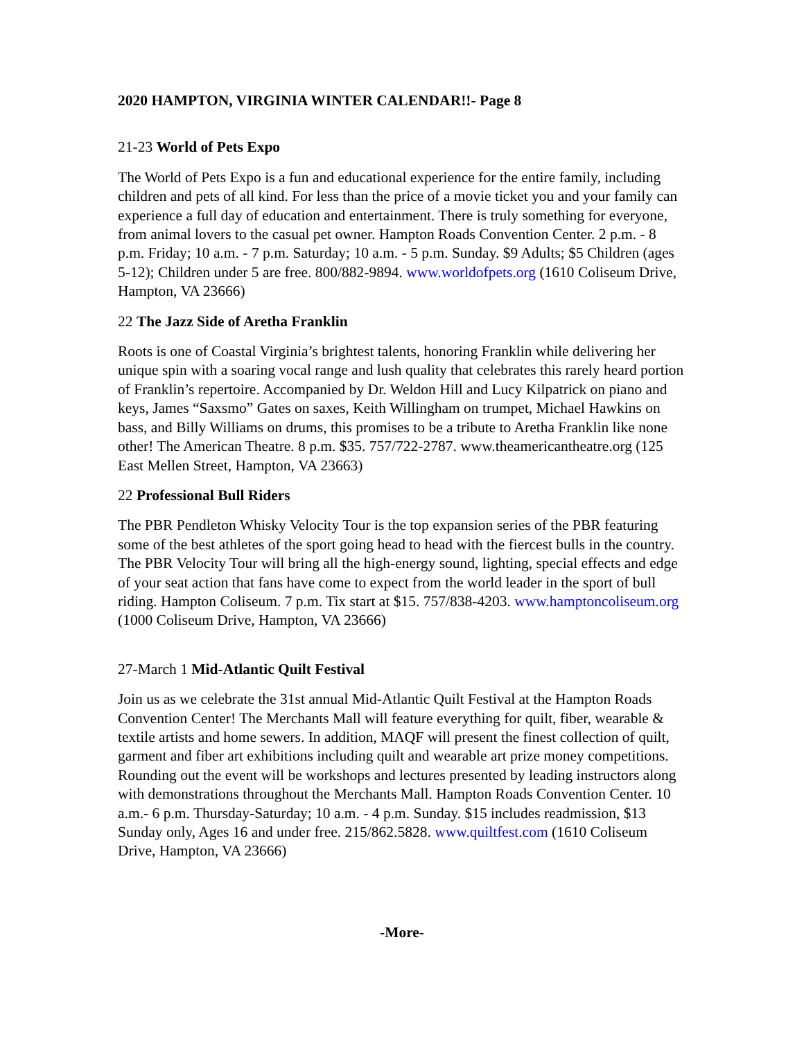2020 HAMPTON, VIRGINIA WINTER CALENDAR!!- Page 8
21-23 World of Pets Expo
The World of Pets Expo is a fun and educational experience for the entire family, including children and pets of all kind. For less than the price of a movie ticket you and your family can experience a full day of education and entertainment. There is truly something for everyone, from animal lovers to the casual pet owner. Hampton Roads Convention Center. 2 p.m. - 8 p.m. Friday; 10 a.m. - 7 p.m. Saturday; 10 a.m. - 5 p.m. Sunday. $9 Adults; $5 Children (ages 5-12); Children under 5 are free. 800/882-9894. www.worldofpets.org (1610 Coliseum Drive, Hampton, VA 23666)
22 The Jazz Side of Aretha Franklin
Roots is one of Coastal Virginia’s brightest talents, honoring Franklin while delivering her unique spin with a soaring vocal range and lush quality that celebrates this rarely heard portion of Franklin’s repertoire. Accompanied by Dr. Weldon Hill and Lucy Kilpatrick on piano and keys, James “Saxsmo” Gates on saxes, Keith Willingham on trumpet, Michael Hawkins on bass, and Billy Williams on drums, this promises to be a tribute to Aretha Franklin like none other! The American Theatre. 8 p.m. $35. 757/722-2787. www.theamericantheatre.org (125 East Mellen Street, Hampton, VA 23663)
22 Professional Bull Riders
The PBR Pendleton Whisky Velocity Tour is the top expansion series of the PBR featuring some of the best athletes of the sport going head to head with the fiercest bulls in the country. The PBR Velocity Tour will bring all the high-energy sound, lighting, special effects and edge of your seat action that fans have come to expect from the world leader in the sport of bull riding. Hampton Coliseum. 7 p.m. Tix start at $15. 757/838-4203. www.hamptoncoliseum.org (1000 Coliseum Drive, Hampton, VA 23666)
27-March 1 Mid-Atlantic Quilt Festival
Join us as we celebrate the 31st annual Mid-Atlantic Quilt Festival at the Hampton Roads Convention Center! The Merchants Mall will feature everything for quilt, fiber, wearable & textile artists and home sewers. In addition, MAQF will present the finest collection of quilt, garment and fiber art exhibitions including quilt and wearable art prize money competitions. Rounding out the event will be workshops and lectures presented by leading instructors along with demonstrations throughout the Merchants Mall. Hampton Roads Convention Center. 10 a.m.- 6 p.m. Thursday-Saturday; 10 a.m. - 4 p.m. Sunday. $15 includes readmission, $13 Sunday only, Ages 16 and under free. 215/862.5828. www.quiltfest.com (1610 Coliseum Drive, Hampton, VA 23666)
-More-